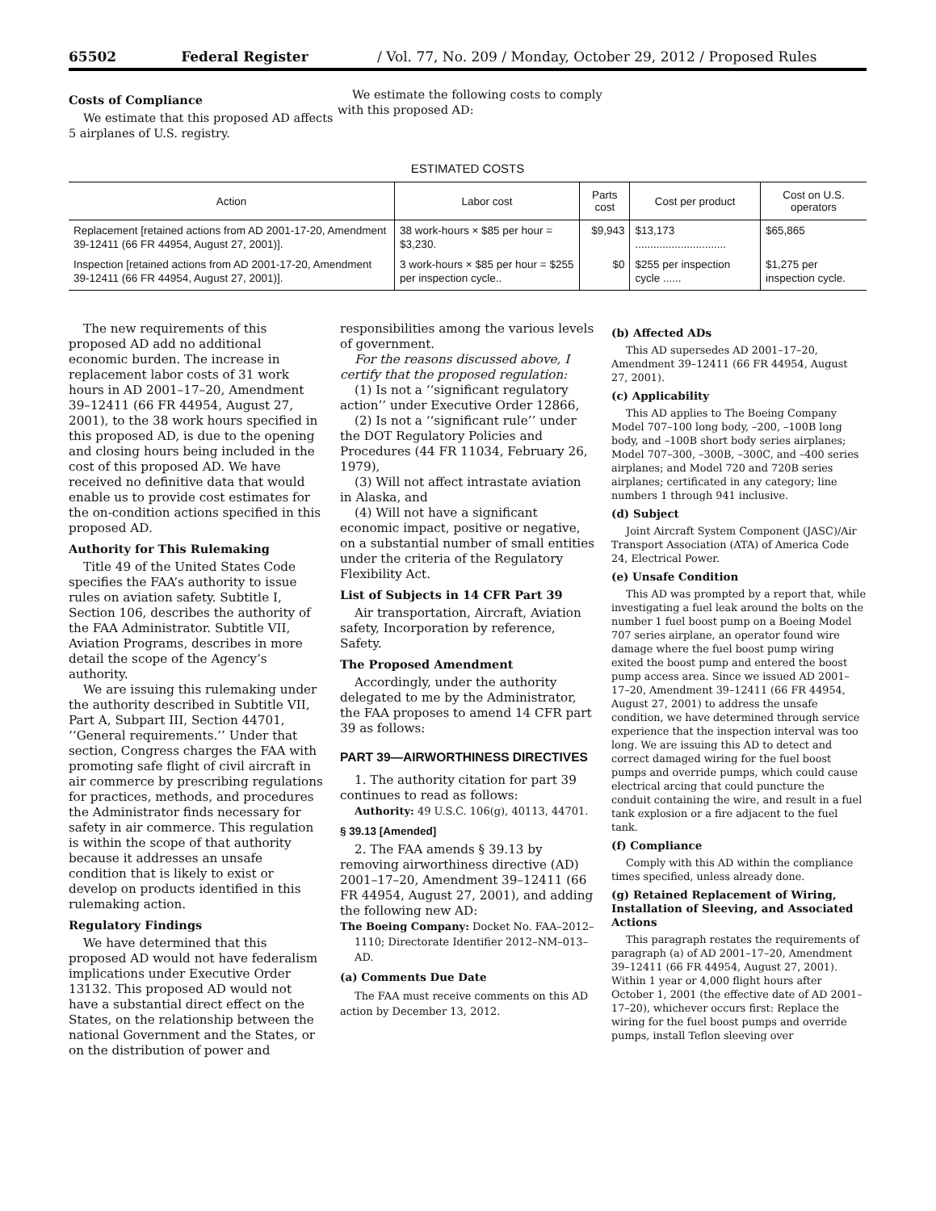65502 Federal Register / Vol. 77, No. 209 / Monday, October 29, 2012 / Proposed Rules
Costs of Compliance
We estimate that this proposed AD affects 5 airplanes of U.S. registry.
We estimate the following costs to comply with this proposed AD:
ESTIMATED COSTS
| Action | Labor cost | Parts cost | Cost per product | Cost on U.S. operators |
| --- | --- | --- | --- | --- |
| Replacement [retained actions from AD 2001-17-20, Amendment 39-12411 (66 FR 44954, August 27, 2001)]. | 38 work-hours × $85 per hour = $3,230. | $9,943 | $13,173 .............................. | $65,865 |
| Inspection [retained actions from AD 2001-17-20, Amendment 39-12411 (66 FR 44954, August 27, 2001)]. | 3 work-hours × $85 per hour = $255 per inspection cycle.. | $0 | $255 per inspection cycle ...... | $1,275 per inspection cycle. |
The new requirements of this proposed AD add no additional economic burden. The increase in replacement labor costs of 31 work hours in AD 2001–17–20, Amendment 39–12411 (66 FR 44954, August 27, 2001), to the 38 work hours specified in this proposed AD, is due to the opening and closing hours being included in the cost of this proposed AD. We have received no definitive data that would enable us to provide cost estimates for the on-condition actions specified in this proposed AD.
Authority for This Rulemaking
Title 49 of the United States Code specifies the FAA’s authority to issue rules on aviation safety. Subtitle I, Section 106, describes the authority of the FAA Administrator. Subtitle VII, Aviation Programs, describes in more detail the scope of the Agency’s authority.
We are issuing this rulemaking under the authority described in Subtitle VII, Part A, Subpart III, Section 44701, ‘‘General requirements.’’ Under that section, Congress charges the FAA with promoting safe flight of civil aircraft in air commerce by prescribing regulations for practices, methods, and procedures the Administrator finds necessary for safety in air commerce. This regulation is within the scope of that authority because it addresses an unsafe condition that is likely to exist or develop on products identified in this rulemaking action.
Regulatory Findings
We have determined that this proposed AD would not have federalism implications under Executive Order 13132. This proposed AD would not have a substantial direct effect on the States, on the relationship between the national Government and the States, or on the distribution of power and
responsibilities among the various levels of government.
For the reasons discussed above, I certify that the proposed regulation:
(1) Is not a ‘‘significant regulatory action’’ under Executive Order 12866,
(2) Is not a ‘‘significant rule’’ under the DOT Regulatory Policies and Procedures (44 FR 11034, February 26, 1979),
(3) Will not affect intrastate aviation in Alaska, and
(4) Will not have a significant economic impact, positive or negative, on a substantial number of small entities under the criteria of the Regulatory Flexibility Act.
List of Subjects in 14 CFR Part 39
Air transportation, Aircraft, Aviation safety, Incorporation by reference, Safety.
The Proposed Amendment
Accordingly, under the authority delegated to me by the Administrator, the FAA proposes to amend 14 CFR part 39 as follows:
PART 39—AIRWORTHINESS DIRECTIVES
1. The authority citation for part 39 continues to read as follows:
Authority: 49 U.S.C. 106(g), 40113, 44701.
§ 39.13 [Amended]
2. The FAA amends § 39.13 by removing airworthiness directive (AD) 2001–17–20, Amendment 39–12411 (66 FR 44954, August 27, 2001), and adding the following new AD:
The Boeing Company: Docket No. FAA–2012–1110; Directorate Identifier 2012–NM–013–AD.
(a) Comments Due Date
The FAA must receive comments on this AD action by December 13, 2012.
(b) Affected ADs
This AD supersedes AD 2001–17–20, Amendment 39–12411 (66 FR 44954, August 27, 2001).
(c) Applicability
This AD applies to The Boeing Company Model 707–100 long body, –200, –100B long body, and –100B short body series airplanes; Model 707–300, –300B, –300C, and –400 series airplanes; and Model 720 and 720B series airplanes; certificated in any category; line numbers 1 through 941 inclusive.
(d) Subject
Joint Aircraft System Component (JASC)/Air Transport Association (ATA) of America Code 24, Electrical Power.
(e) Unsafe Condition
This AD was prompted by a report that, while investigating a fuel leak around the bolts on the number 1 fuel boost pump on a Boeing Model 707 series airplane, an operator found wire damage where the fuel boost pump wiring exited the boost pump and entered the boost pump access area. Since we issued AD 2001–17–20, Amendment 39–12411 (66 FR 44954, August 27, 2001) to address the unsafe condition, we have determined through service experience that the inspection interval was too long. We are issuing this AD to detect and correct damaged wiring for the fuel boost pumps and override pumps, which could cause electrical arcing that could puncture the conduit containing the wire, and result in a fuel tank explosion or a fire adjacent to the fuel tank.
(f) Compliance
Comply with this AD within the compliance times specified, unless already done.
(g) Retained Replacement of Wiring, Installation of Sleeving, and Associated Actions
This paragraph restates the requirements of paragraph (a) of AD 2001–17–20, Amendment 39–12411 (66 FR 44954, August 27, 2001). Within 1 year or 4,000 flight hours after October 1, 2001 (the effective date of AD 2001–17–20), whichever occurs first: Replace the wiring for the fuel boost pumps and override pumps, install Teflon sleeving over